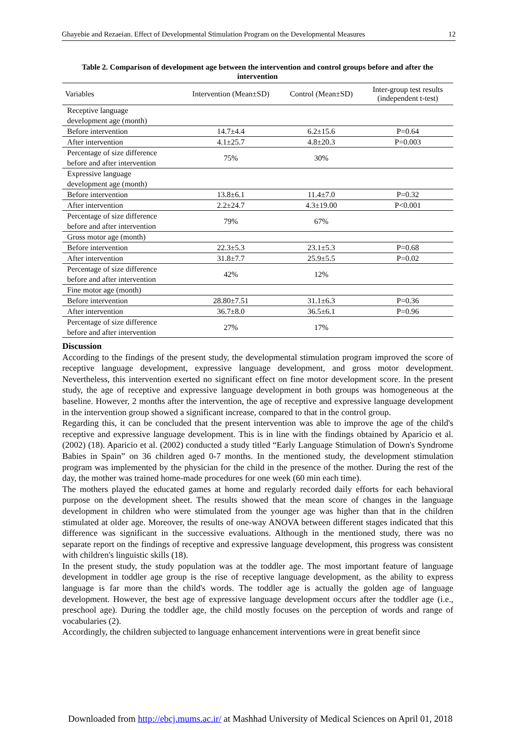Ghayebie and Rezaeian. Effect of Developmental Stimulation Program on the Developmental Measures 12
Table 2. Comparison of development age between the intervention and control groups before and after the intervention
| Variables | Intervention (Mean±SD) | Control (Mean±SD) | Inter-group test results (independent t-test) |
| --- | --- | --- | --- |
| Receptive language development age (month) | | | |
| Before intervention | 14.7±4.4 | 6.2±15.6 | P=0.64 |
| After intervention | 4.1±25.7 | 4.8±20.3 | P=0.003 |
| Percentage of size difference before and after intervention | 75% | 30% | |
| Expressive language development age (month) | | | |
| Before intervention | 13.8±6.1 | 11.4±7.0 | P=0.32 |
| After intervention | 2.2±24.7 | 4.3±19.00 | P<0.001 |
| Percentage of size difference before and after intervention | 79% | 67% | |
| Gross motor age (month) | | | |
| Before intervention | 22.3±5.3 | 23.1±5.3 | P=0.68 |
| After intervention | 31.8±7.7 | 25.9±5.5 | P=0.02 |
| Percentage of size difference before and after intervention | 42% | 12% | |
| Fine motor age (month) | | | |
| Before intervention | 28.80±7.51 | 31.1±6.3 | P=0.36 |
| After intervention | 36.7±8.0 | 36.5±6.1 | P=0.96 |
| Percentage of size difference before and after intervention | 27% | 17% | |
Discussion
According to the findings of the present study, the developmental stimulation program improved the score of receptive language development, expressive language development, and gross motor development. Nevertheless, this intervention exerted no significant effect on fine motor development score. In the present study, the age of receptive and expressive language development in both groups was homogeneous at the baseline. However, 2 months after the intervention, the age of receptive and expressive language development in the intervention group showed a significant increase, compared to that in the control group.
Regarding this, it can be concluded that the present intervention was able to improve the age of the child's receptive and expressive language development. This is in line with the findings obtained by Aparicio et al. (2002) (18). Aparicio et al. (2002) conducted a study titled “Early Language Stimulation of Down's Syndrome Babies in Spain” on 36 children aged 0-7 months. In the mentioned study, the development stimulation program was implemented by the physician for the child in the presence of the mother. During the rest of the day, the mother was trained home-made procedures for one week (60 min each time).
The mothers played the educated games at home and regularly recorded daily efforts for each behavioral purpose on the development sheet. The results showed that the mean score of changes in the language development in children who were stimulated from the younger age was higher than that in the children stimulated at older age. Moreover, the results of one-way ANOVA between different stages indicated that this difference was significant in the successive evaluations. Although in the mentioned study, there was no separate report on the findings of receptive and expressive language development, this progress was consistent with children's linguistic skills (18).
In the present study, the study population was at the toddler age. The most important feature of language development in toddler age group is the rise of receptive language development, as the ability to express language is far more than the child's words. The toddler age is actually the golden age of language development. However, the best age of expressive language development occurs after the toddler age (i.e., preschool age). During the toddler age, the child mostly focuses on the perception of words and range of vocabularies (2).
Accordingly, the children subjected to language enhancement interventions were in great benefit since
Downloaded from http://ebcj.mums.ac.ir/ at Mashhad University of Medical Sciences on April 01, 2018